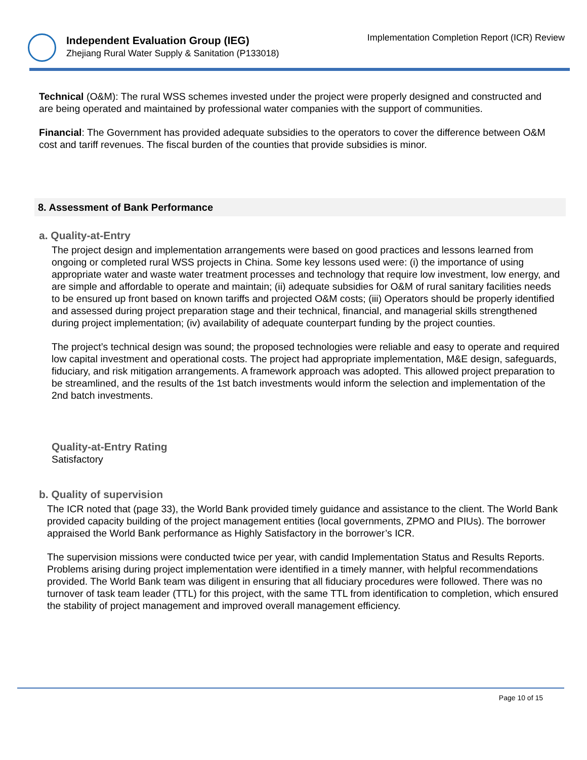Independent Evaluation Group (IEG)
Zhejiang Rural Water Supply & Sanitation (P133018)
Implementation Completion Report (ICR) Review
Technical (O&M): The rural WSS schemes invested under the project were properly designed and constructed and are being operated and maintained by professional water companies with the support of communities.
Financial: The Government has provided adequate subsidies to the operators to cover the difference between O&M cost and tariff revenues. The fiscal burden of the counties that provide subsidies is minor.
8. Assessment of Bank Performance
a. Quality-at-Entry
The project design and implementation arrangements were based on good practices and lessons learned from ongoing or completed rural WSS projects in China. Some key lessons used were: (i) the importance of using appropriate water and waste water treatment processes and technology that require low investment, low energy, and are simple and affordable to operate and maintain; (ii) adequate subsidies for O&M of rural sanitary facilities needs to be ensured up front based on known tariffs and projected O&M costs; (iii) Operators should be properly identified and assessed during project preparation stage and their technical, financial, and managerial skills strengthened during project implementation; (iv) availability of adequate counterpart funding by the project counties.
The project’s technical design was sound; the proposed technologies were reliable and easy to operate and required low capital investment and operational costs. The project had appropriate implementation, M&E design, safeguards, fiduciary, and risk mitigation arrangements. A framework approach was adopted. This allowed project preparation to be streamlined, and the results of the 1st batch investments would inform the selection and implementation of the 2nd batch investments.
Quality-at-Entry Rating
Satisfactory
b. Quality of supervision
The ICR noted that (page 33), the World Bank provided timely guidance and assistance to the client. The World Bank provided capacity building of the project management entities (local governments, ZPMO and PIUs). The borrower appraised the World Bank performance as Highly Satisfactory in the borrower’s ICR.
The supervision missions were conducted twice per year, with candid Implementation Status and Results Reports. Problems arising during project implementation were identified in a timely manner, with helpful recommendations provided. The World Bank team was diligent in ensuring that all fiduciary procedures were followed. There was no turnover of task team leader (TTL) for this project, with the same TTL from identification to completion, which ensured the stability of project management and improved overall management efficiency.
Page 10 of 15